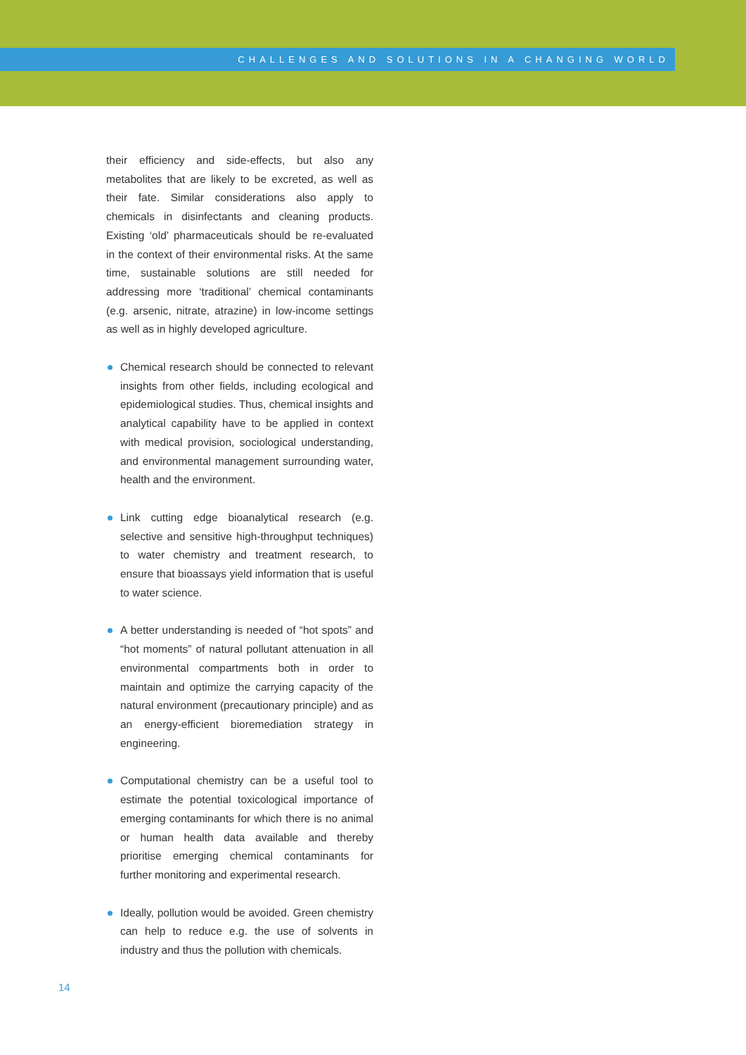CHALLENGES AND SOLUTIONS IN A CHANGING WORLD
their efficiency and side-effects, but also any metabolites that are likely to be excreted, as well as their fate. Similar considerations also apply to chemicals in disinfectants and cleaning products. Existing ‘old’ pharmaceuticals should be re-evaluated in the context of their environmental risks. At the same time, sustainable solutions are still needed for addressing more ‘traditional’ chemical contaminants (e.g. arsenic, nitrate, atrazine) in low-income settings as well as in highly developed agriculture.
Chemical research should be connected to relevant insights from other fields, including ecological and epidemiological studies. Thus, chemical insights and analytical capability have to be applied in context with medical provision, sociological understanding, and environmental management surrounding water, health and the environment.
Link cutting edge bioanalytical research (e.g. selective and sensitive high-throughput techniques) to water chemistry and treatment research, to ensure that bioassays yield information that is useful to water science.
A better understanding is needed of “hot spots” and “hot moments” of natural pollutant attenuation in all environmental compartments both in order to maintain and optimize the carrying capacity of the natural environment (precautionary principle) and as an energy-efficient bioremediation strategy in engineering.
Computational chemistry can be a useful tool to estimate the potential toxicological importance of emerging contaminants for which there is no animal or human health data available and thereby prioritise emerging chemical contaminants for further monitoring and experimental research.
Ideally, pollution would be avoided. Green chemistry can help to reduce e.g. the use of solvents in industry and thus the pollution with chemicals.
14